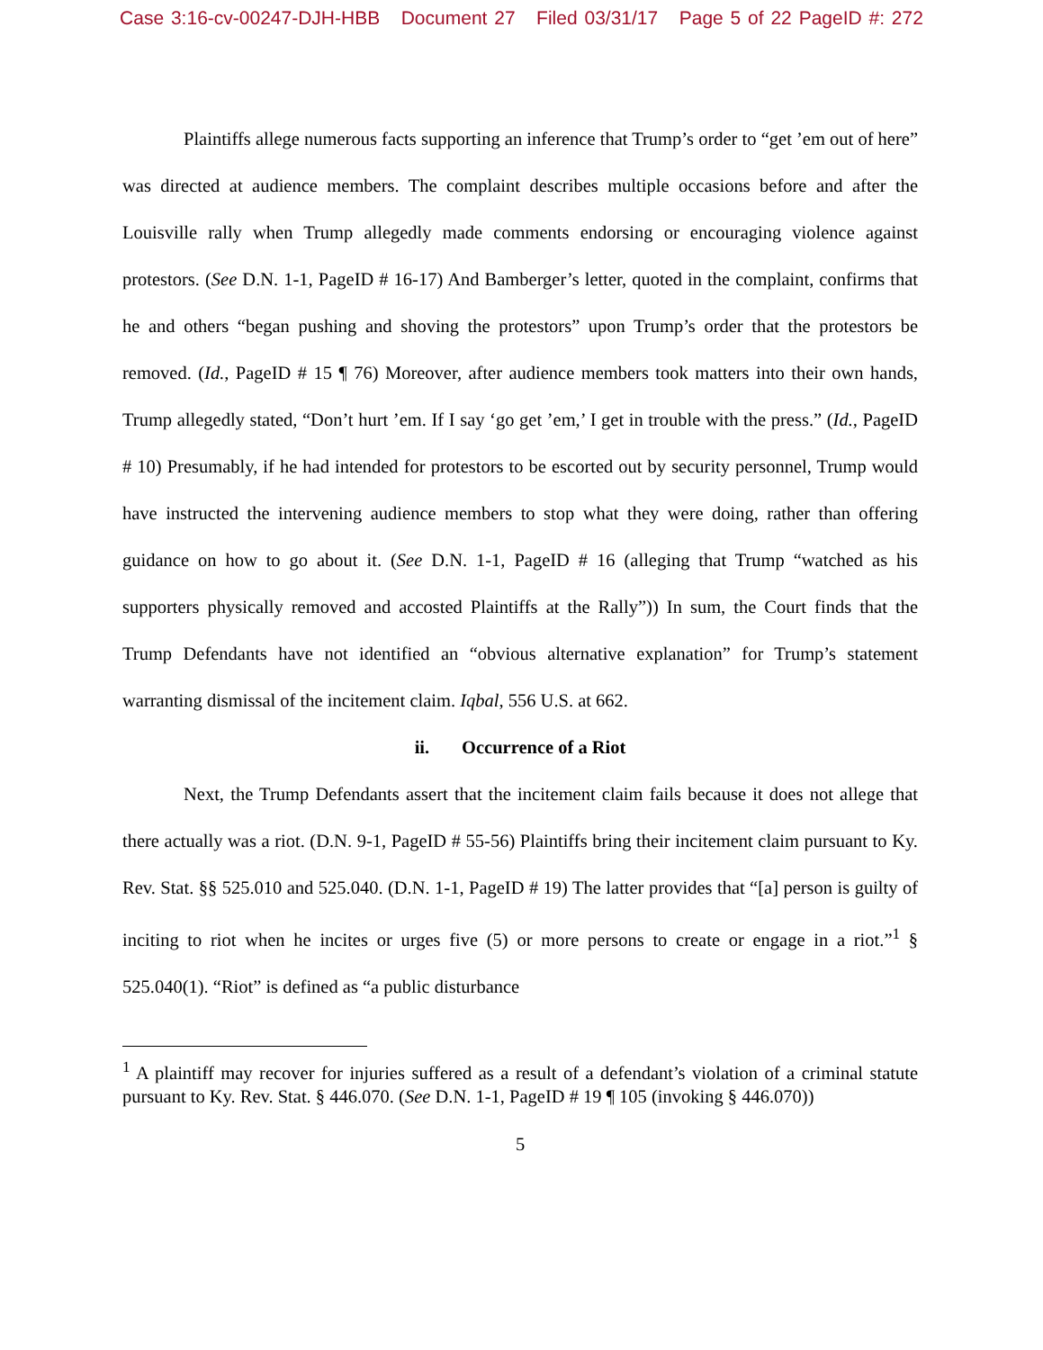Case 3:16-cv-00247-DJH-HBB Document 27 Filed 03/31/17 Page 5 of 22 PageID #: 272
Plaintiffs allege numerous facts supporting an inference that Trump’s order to “get ’em out of here” was directed at audience members. The complaint describes multiple occasions before and after the Louisville rally when Trump allegedly made comments endorsing or encouraging violence against protestors. (See D.N. 1-1, PageID # 16-17) And Bamberger’s letter, quoted in the complaint, confirms that he and others “began pushing and shoving the protestors” upon Trump’s order that the protestors be removed. (Id., PageID # 15 ¶ 76) Moreover, after audience members took matters into their own hands, Trump allegedly stated, “Don’t hurt ’em. If I say ‘go get ’em,’ I get in trouble with the press.” (Id., PageID # 10) Presumably, if he had intended for protestors to be escorted out by security personnel, Trump would have instructed the intervening audience members to stop what they were doing, rather than offering guidance on how to go about it. (See D.N. 1-1, PageID # 16 (alleging that Trump “watched as his supporters physically removed and accosted Plaintiffs at the Rally”)) In sum, the Court finds that the Trump Defendants have not identified an “obvious alternative explanation” for Trump’s statement warranting dismissal of the incitement claim. Iqbal, 556 U.S. at 662.
ii. Occurrence of a Riot
Next, the Trump Defendants assert that the incitement claim fails because it does not allege that there actually was a riot. (D.N. 9-1, PageID # 55-56) Plaintiffs bring their incitement claim pursuant to Ky. Rev. Stat. §§ 525.010 and 525.040. (D.N. 1-1, PageID # 19) The latter provides that “[a] person is guilty of inciting to riot when he incites or urges five (5) or more persons to create or engage in a riot.”<sup>1</sup> § 525.040(1). “Riot” is defined as “a public disturbance
<sup>1</sup> A plaintiff may recover for injuries suffered as a result of a defendant’s violation of a criminal statute pursuant to Ky. Rev. Stat. § 446.070. (See D.N. 1-1, PageID # 19 ¶ 105 (invoking § 446.070))
5